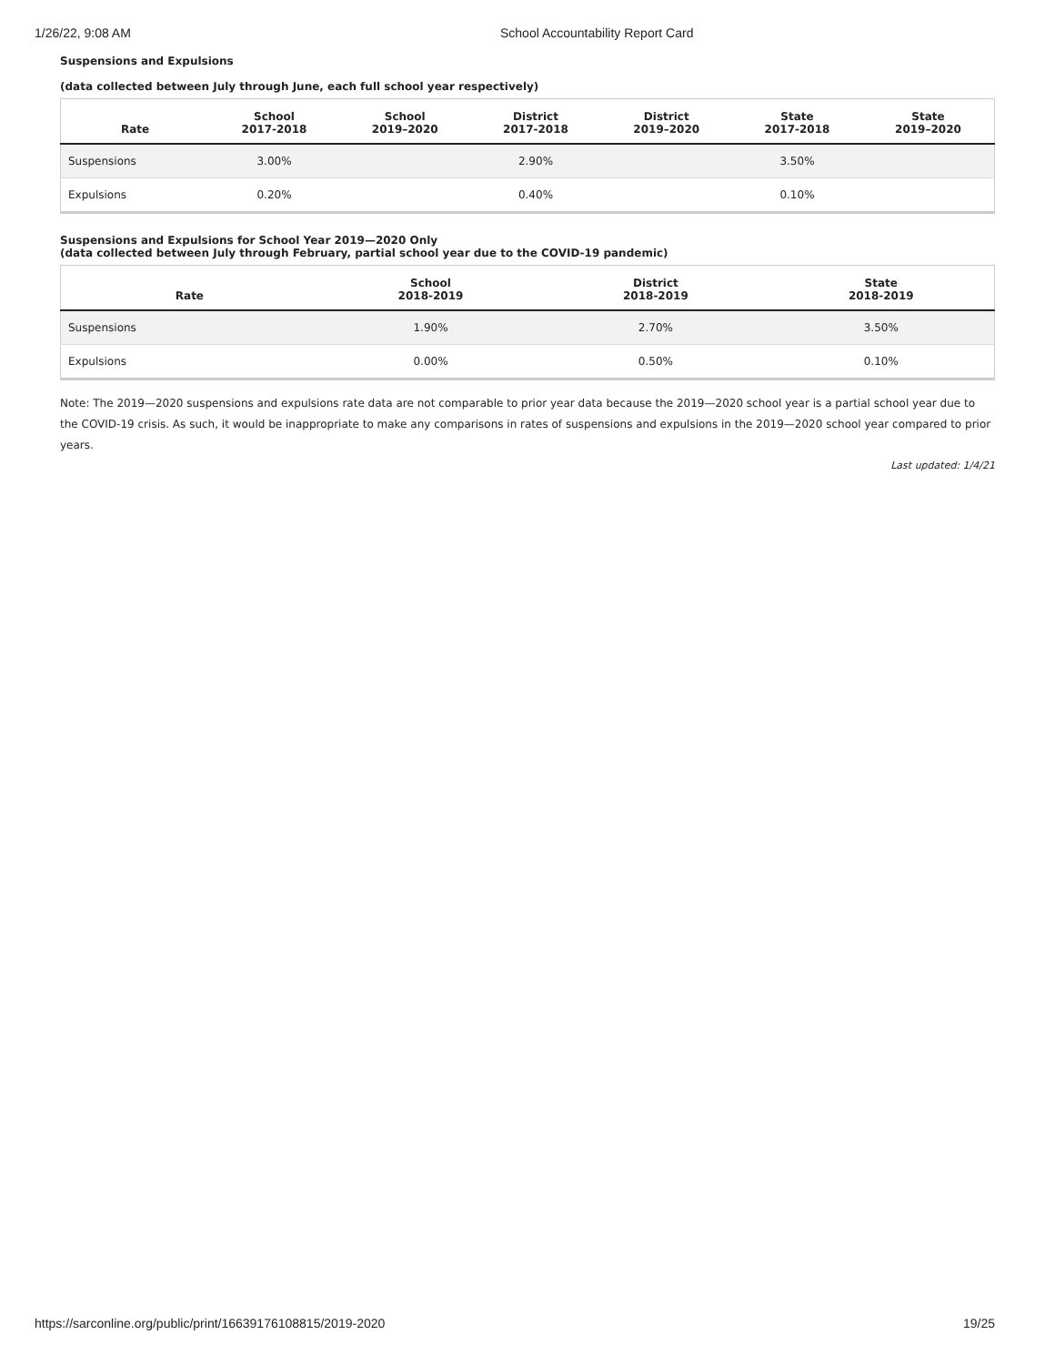1/26/22, 9:08 AM School Accountability Report Card
Suspensions and Expulsions
(data collected between July through June, each full school year respectively)
| Rate | School 2017-2018 | School 2019–2020 | District 2017-2018 | District 2019–2020 | State 2017-2018 | State 2019–2020 |
| --- | --- | --- | --- | --- | --- | --- |
| Suspensions | 3.00% | | 2.90% | | 3.50% | |
| Expulsions | 0.20% | | 0.40% | | 0.10% | |
Suspensions and Expulsions for School Year 2019—2020 Only
(data collected between July through February, partial school year due to the COVID-19 pandemic)
| Rate | School 2018-2019 | District 2018-2019 | State 2018-2019 |
| --- | --- | --- | --- |
| Suspensions | 1.90% | 2.70% | 3.50% |
| Expulsions | 0.00% | 0.50% | 0.10% |
Note: The 2019—2020 suspensions and expulsions rate data are not comparable to prior year data because the 2019—2020 school year is a partial school year due to the COVID-19 crisis. As such, it would be inappropriate to make any comparisons in rates of suspensions and expulsions in the 2019—2020 school year compared to prior years.
Last updated: 1/4/21
https://sarconline.org/public/print/16639176108815/2019-2020 19/25